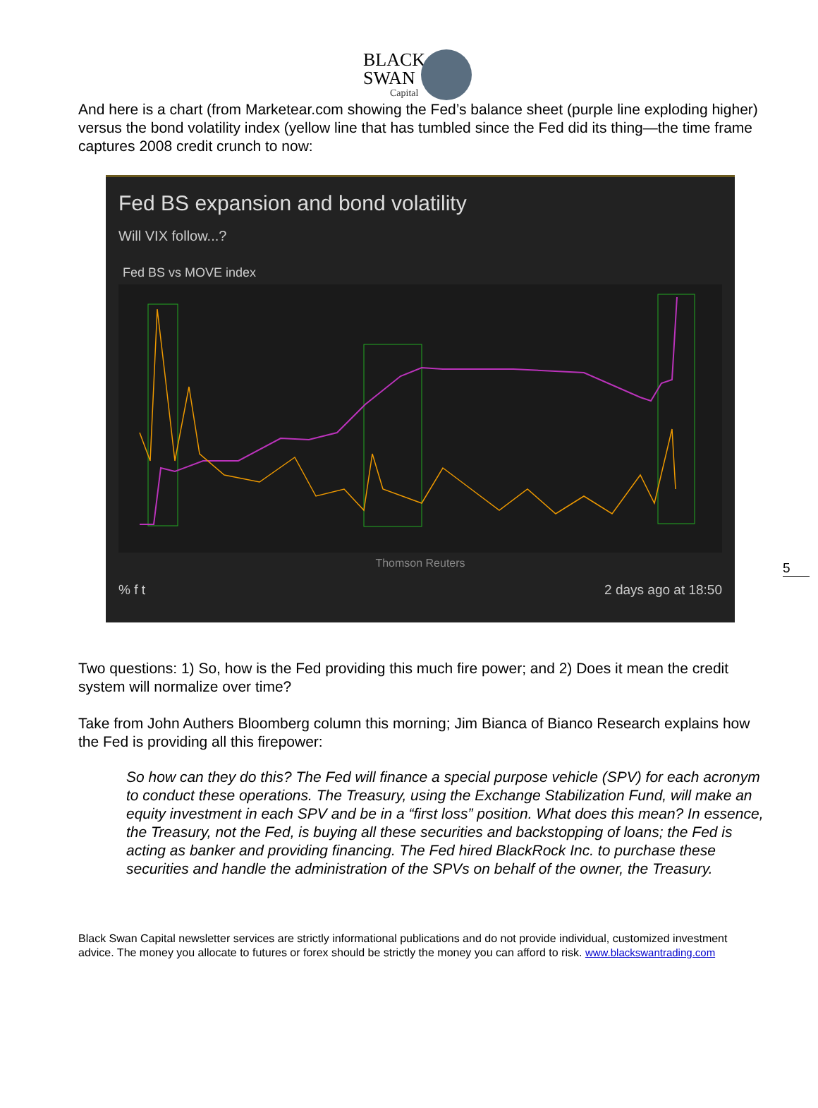BLACK
SWAN
Capital
And here is a chart (from Marketear.com showing the Fed’s balance sheet (purple line exploding higher) versus the bond volatility index (yellow line that has tumbled since the Fed did its thing—the time frame captures 2008 credit crunch to now:
Fed BS expansion and bond volatility
Will VIX follow...?
Fed BS vs MOVE index
Thomson Reuters
% f t 2 days ago at 18:50
Two questions: 1) So, how is the Fed providing this much fire power; and 2) Does it mean the credit system will normalize over time?
Take from John Authers Bloomberg column this morning; Jim Bianca of Bianco Research explains how the Fed is providing all this firepower:
So how can they do this? The Fed will finance a special purpose vehicle (SPV) for each acronym to conduct these operations. The Treasury, using the Exchange Stabilization Fund, will make an equity investment in each SPV and be in a “first loss” position. What does this mean? In essence, the Treasury, not the Fed, is buying all these securities and backstopping of loans; the Fed is acting as banker and providing financing. The Fed hired BlackRock Inc. to purchase these securities and handle the administration of the SPVs on behalf of the owner, the Treasury.
Black Swan Capital newsletter services are strictly informational publications and do not provide individual, customized investment advice. The money you allocate to futures or forex should be strictly the money you can afford to risk. www.blackswantrading.com
5